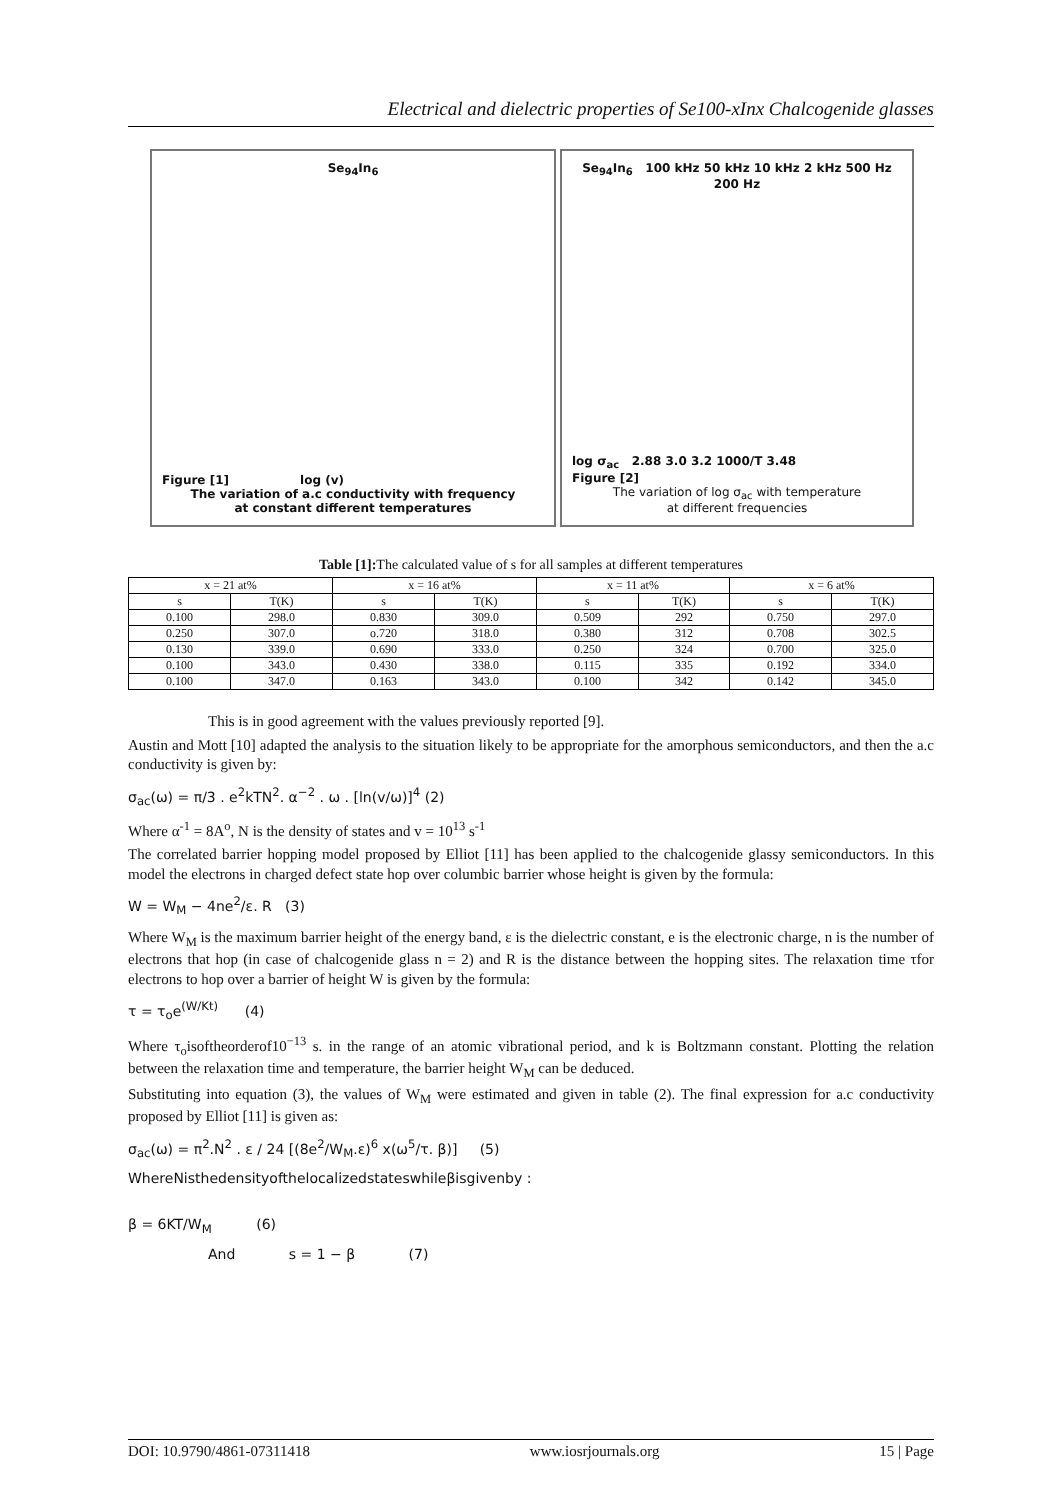Electrical and dielectric properties of Se100-xInx Chalcogenide glasses
Se<sub>94</sub>In<sub>6</sub>
Figure [1] log (v)
The variation of a.c conductivity with frequency
at constant different temperatures
Se<sub>94</sub>In<sub>6</sub> 100 kHz 50 kHz 10 kHz 2 kHz 500 Hz 200 Hz
log σ<sub>ac</sub> 2.88 3.0 3.2 1000/T 3.48
Figure [2]
The variation of log σ<sub>ac</sub> with temperature
at different frequencies
Table [1]: The calculated value of s for all samples at different temperatures
| x = 21 at% | | x = 16 at% | | x = 11 at% | | x = 6 at% | |
| --- | --- | --- | --- | --- | --- | --- | --- |
| s | T(K) | s | T(K) | s | T(K) | s | T(K) |
| 0.100 | 298.0 | 0.830 | 309.0 | 0.509 | 292 | 0.750 | 297.0 |
| 0.250 | 307.0 | o.720 | 318.0 | 0.380 | 312 | 0.708 | 302.5 |
| 0.130 | 339.0 | 0.690 | 333.0 | 0.250 | 324 | 0.700 | 325.0 |
| 0.100 | 343.0 | 0.430 | 338.0 | 0.115 | 335 | 0.192 | 334.0 |
| 0.100 | 347.0 | 0.163 | 343.0 | 0.100 | 342 | 0.142 | 345.0 |
This is in good agreement with the values previously reported [9].
Austin and Mott [10] adapted the analysis to the situation likely to be appropriate for the amorphous semiconductors, and then the a.c conductivity is given by:
σ<sub>ac</sub>(ω) = π/3 . e<sup>2</sup>kTN<sup>2</sup>. α<sup>−2</sup> . ω . [ln(v/ω)]<sup>4</sup> (2)
Where α<sup>-1</sup> = 8A<sup>o</sup>, N is the density of states and v = 10<sup>13</sup> s<sup>-1</sup>
The correlated barrier hopping model proposed by Elliot [11] has been applied to the chalcogenide glassy semiconductors. In this model the electrons in charged defect state hop over columbic barrier whose height is given by the formula:
W = W<sub>M</sub> − 4ne<sup>2</sup>/ε. R (3)
Where W<sub>M</sub> is the maximum barrier height of the energy band, ε is the dielectric constant, e is the electronic charge, n is the number of electrons that hop (in case of chalcogenide glass n = 2) and R is the distance between the hopping sites. The relaxation time τfor electrons to hop over a barrier of height W is given by the formula:
τ = τ<sub>o</sub>e<sup>(W/Kt)</sup> (4)
Where τ<sub>o</sub>isoftheorderof10<sup>−13</sup> s. in the range of an atomic vibrational period, and k is Boltzmann constant. Plotting the relation between the relaxation time and temperature, the barrier height W<sub>M</sub> can be deduced.
Substituting into equation (3), the values of W<sub>M</sub> were estimated and given in table (2). The final expression for a.c conductivity proposed by Elliot [11] is given as:
σ<sub>ac</sub>(ω) = π<sup>2</sup>.N<sup>2</sup> . ε / 24 [(8e<sup>2</sup>/W<sub>M</sub>.ε)<sup>6</sup> x(ω<sup>5</sup>/τ. β)] (5)
WhereNisthedensityofthelocalizedstateswhileβisgivenby :
β = 6KT/W<sub>M</sub> (6)
And s = 1 − β (7)
DOI: 10.9790/4861-07311418 www.iosrjournals.org 15 | Page